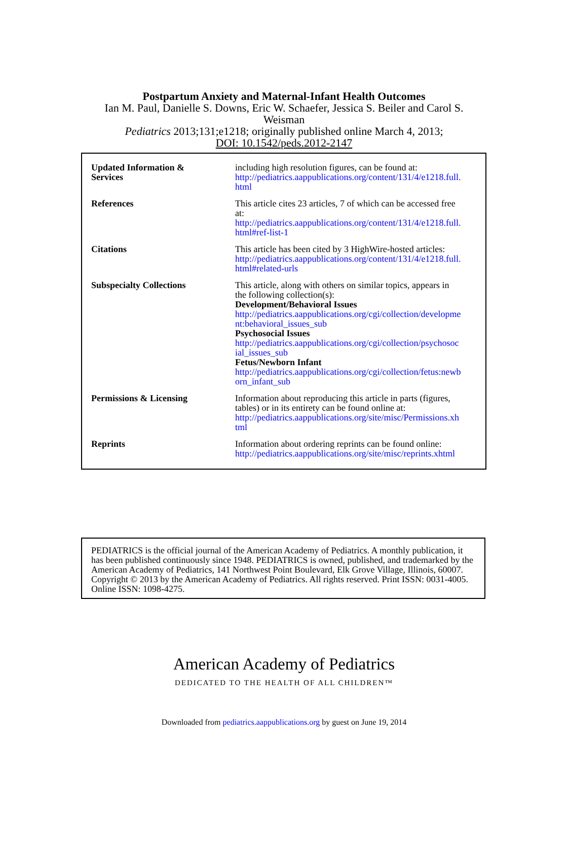Postpartum Anxiety and Maternal-Infant Health Outcomes
Ian M. Paul, Danielle S. Downs, Eric W. Schaefer, Jessica S. Beiler and Carol S.
Weisman
Pediatrics 2013;131;e1218; originally published online March 4, 2013;
DOI: 10.1542/peds.2012-2147
| Updated Information & Services | including high resolution figures, can be found at: http://pediatrics.aappublications.org/content/131/4/e1218.full. html |
| References | This article cites 23 articles, 7 of which can be accessed free at: http://pediatrics.aappublications.org/content/131/4/e1218.full. html#ref-list-1 |
| Citations | This article has been cited by 3 HighWire-hosted articles: http://pediatrics.aappublications.org/content/131/4/e1218.full. html#related-urls |
| Subspecialty Collections | This article, along with others on similar topics, appears in the following collection(s): Development/Behavioral Issues http://pediatrics.aappublications.org/cgi/collection/developme nt:behavioral_issues_sub Psychosocial Issues http://pediatrics.aappublications.org/cgi/collection/psychosoc ial_issues_sub Fetus/Newborn Infant http://pediatrics.aappublications.org/cgi/collection/fetus:newb orn_infant_sub |
| Permissions & Licensing | Information about reproducing this article in parts (figures, tables) or in its entirety can be found online at: http://pediatrics.aappublications.org/site/misc/Permissions.xh tml |
| Reprints | Information about ordering reprints can be found online: http://pediatrics.aappublications.org/site/misc/reprints.xhtml |
PEDIATRICS is the official journal of the American Academy of Pediatrics. A monthly publication, it has been published continuously since 1948. PEDIATRICS is owned, published, and trademarked by the American Academy of Pediatrics, 141 Northwest Point Boulevard, Elk Grove Village, Illinois, 60007. Copyright © 2013 by the American Academy of Pediatrics. All rights reserved. Print ISSN: 0031-4005. Online ISSN: 1098-4275.
American Academy of Pediatrics
DEDICATED TO THE HEALTH OF ALL CHILDREN™
Downloaded from pediatrics.aappublications.org by guest on June 19, 2014